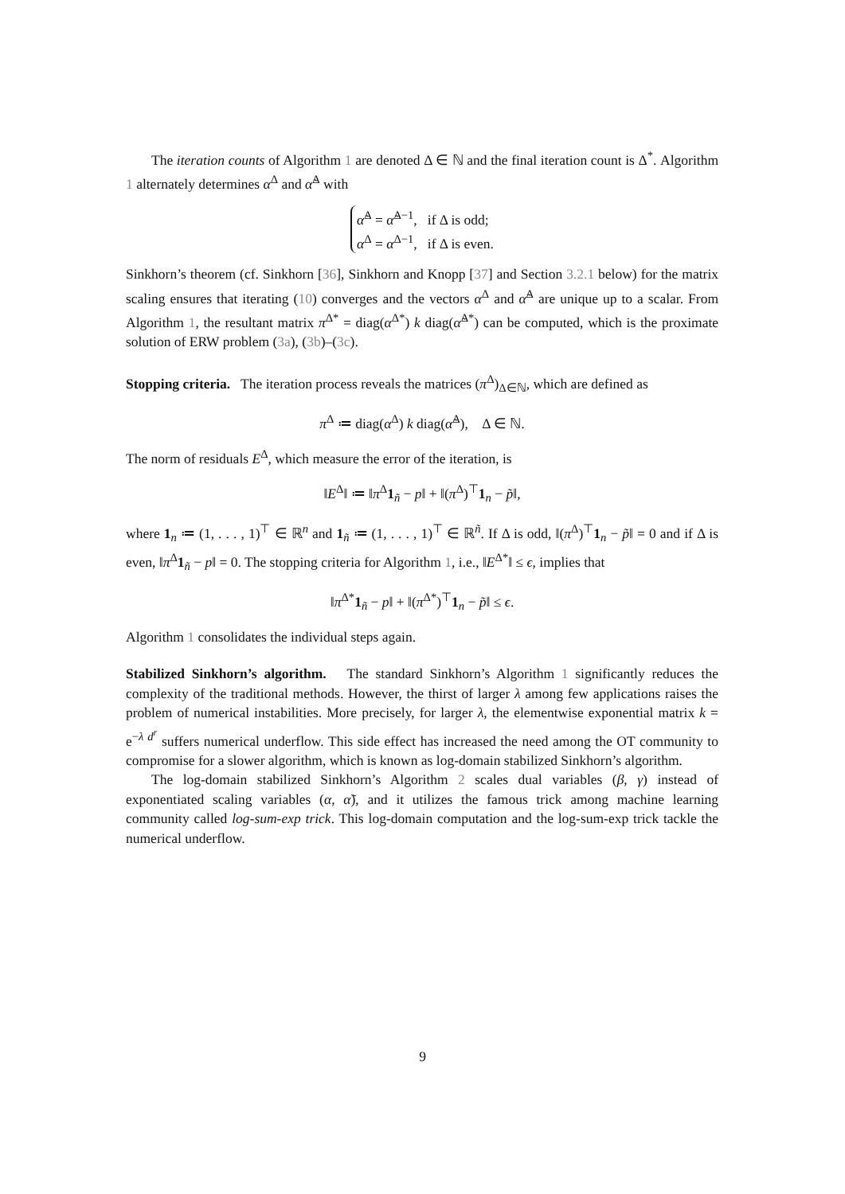The iteration counts of Algorithm 1 are denoted Δ ∈ ℕ and the final iteration count is Δ<sup>*</sup>. Algorithm 1 alternately determines α<sup>Δ</sup> and α̃<sup>Δ</sup> with
α̃<sup>Δ</sup> = α̃<sup>Δ−1</sup>, if Δ is odd;
α<sup>Δ</sup> = α<sup>Δ−1</sup>, if Δ is even.
Sinkhorn’s theorem (cf. Sinkhorn [36], Sinkhorn and Knopp [37] and Section 3.2.1 below) for the matrix scaling ensures that iterating (10) converges and the vectors α<sup>Δ</sup> and α̃<sup>Δ</sup> are unique up to a scalar. From Algorithm 1, the resultant matrix π<sup>Δ*</sup> = diag(α<sup>Δ*</sup>) k diag(α̃<sup>Δ*</sup>) can be computed, which is the proximate solution of ERW problem (3a), (3b)–(3c).
Stopping criteria. The iteration process reveals the matrices (π<sup>Δ</sup>)<sub>Δ∈ℕ</sub>, which are defined as
π<sup>Δ</sup> ≔ diag(α<sup>Δ</sup>) k diag(α̃<sup>Δ</sup>), Δ ∈ ℕ.
The norm of residuals E<sup>Δ</sup>, which measure the error of the iteration, is
‖E<sup>Δ</sup>‖ ≔ ‖π<sup>Δ</sup>1<sub>ñ</sub> − p‖ + ‖(π<sup>Δ</sup>)<sup>⊤</sup>1<sub>n</sub> − p̃‖,
where 1<sub>n</sub> ≔ (1, . . . , 1)<sup>⊤</sup> ∈ ℝ<sup>n</sup> and 1<sub>ñ</sub> ≔ (1, . . . , 1)<sup>⊤</sup> ∈ ℝ<sup>ñ</sup>. If Δ is odd, ‖(π<sup>Δ</sup>)<sup>⊤</sup>1<sub>n</sub> − p̃‖ = 0 and if Δ is even, ‖π<sup>Δ</sup>1<sub>ñ</sub> − p‖ = 0. The stopping criteria for Algorithm 1, i.e., ‖E<sup>Δ*</sup>‖ ≤ ϵ, implies that
‖π<sup>Δ*</sup>1<sub>ñ</sub> − p‖ + ‖(π<sup>Δ*</sup>)<sup>⊤</sup>1<sub>n</sub> − p̃‖ ≤ ϵ.
Algorithm 1 consolidates the individual steps again.
Stabilized Sinkhorn’s algorithm. The standard Sinkhorn’s Algorithm 1 significantly reduces the complexity of the traditional methods. However, the thirst of larger λ among few applications raises the problem of numerical instabilities. More precisely, for larger λ, the elementwise exponential matrix k = e<sup>−λ d<sup>r</sup></sup> suffers numerical underflow. This side effect has increased the need among the OT community to compromise for a slower algorithm, which is known as log-domain stabilized Sinkhorn’s algorithm.
The log-domain stabilized Sinkhorn’s Algorithm 2 scales dual variables (β, γ) instead of exponentiated scaling variables (α, α̃), and it utilizes the famous trick among machine learning community called log-sum-exp trick. This log-domain computation and the log-sum-exp trick tackle the numerical underflow.
9